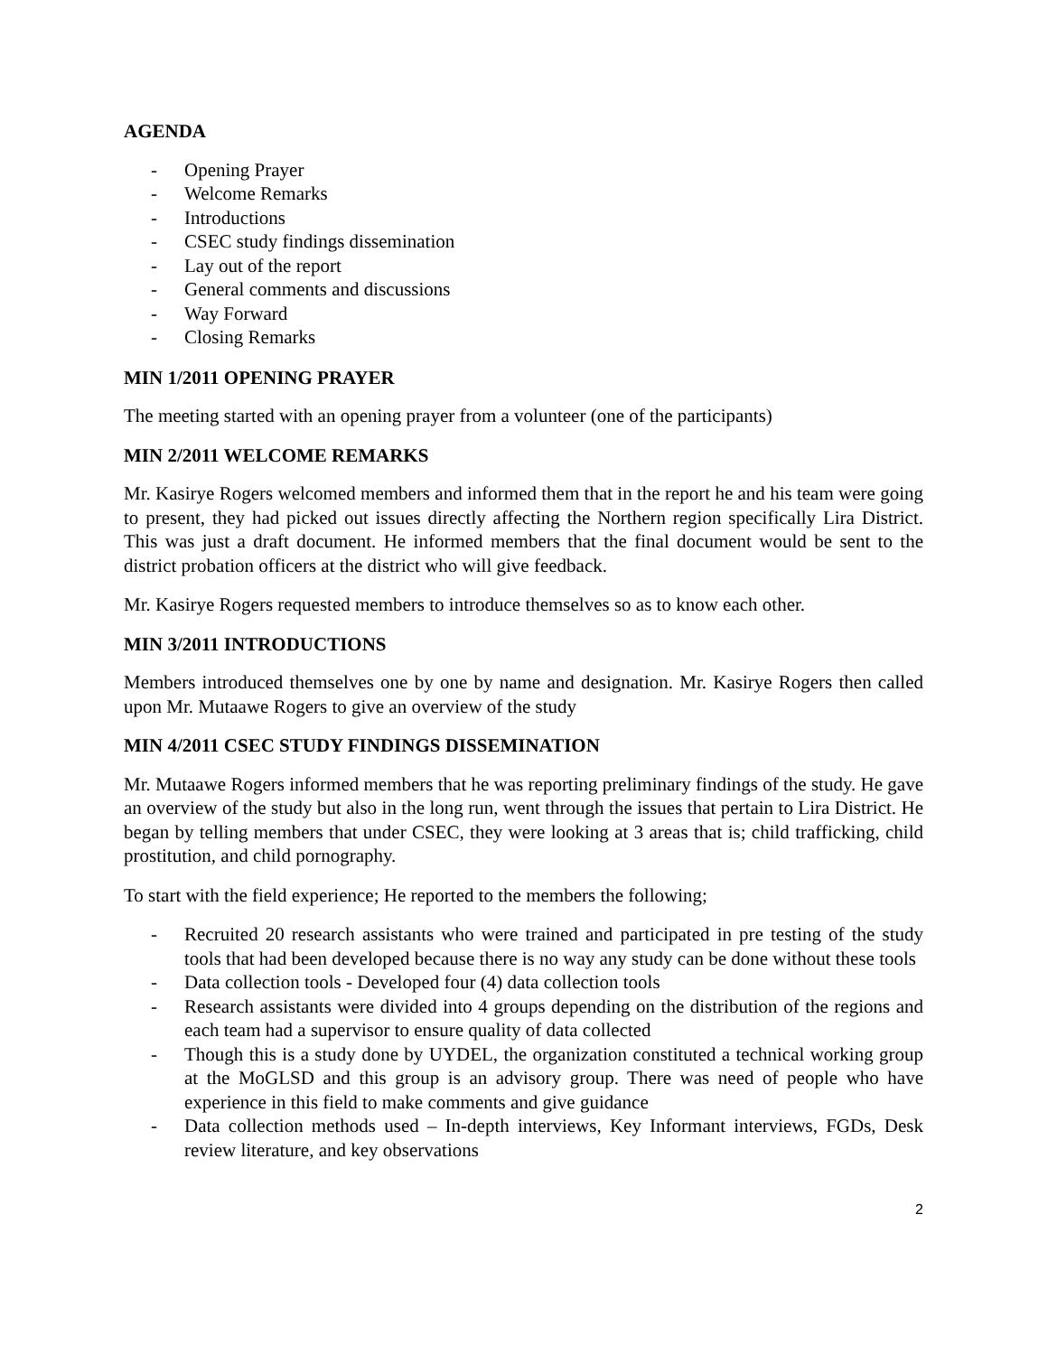AGENDA
- Opening Prayer
- Welcome Remarks
- Introductions
- CSEC study findings dissemination
- Lay out of the report
- General comments and discussions
- Way Forward
- Closing Remarks
MIN 1/2011 OPENING PRAYER
The meeting started with an opening prayer from a volunteer (one of the participants)
MIN 2/2011 WELCOME REMARKS
Mr. Kasirye Rogers welcomed members and informed them that in the report he and his team were going to present, they had picked out issues directly affecting the Northern region specifically Lira District. This was just a draft document. He informed members that the final document would be sent to the district probation officers at the district who will give feedback.
Mr. Kasirye Rogers requested members to introduce themselves so as to know each other.
MIN 3/2011 INTRODUCTIONS
Members introduced themselves one by one by name and designation. Mr. Kasirye Rogers then called upon Mr. Mutaawe Rogers to give an overview of the study
MIN 4/2011 CSEC STUDY FINDINGS DISSEMINATION
Mr. Mutaawe Rogers informed members that he was reporting preliminary findings of the study. He gave an overview of the study but also in the long run, went through the issues that pertain to Lira District. He began by telling members that under CSEC, they were looking at 3 areas that is; child trafficking, child prostitution, and child pornography.
To start with the field experience; He reported to the members the following;
- Recruited 20 research assistants who were trained and participated in pre testing of the study tools that had been developed because there is no way any study can be done without these tools
- Data collection tools - Developed four (4) data collection tools
- Research assistants were divided into 4 groups depending on the distribution of the regions and each team had a supervisor to ensure quality of data collected
- Though this is a study done by UYDEL, the organization constituted a technical working group at the MoGLSD and this group is an advisory group. There was need of people who have experience in this field to make comments and give guidance
- Data collection methods used – In-depth interviews, Key Informant interviews, FGDs, Desk review literature, and key observations
2